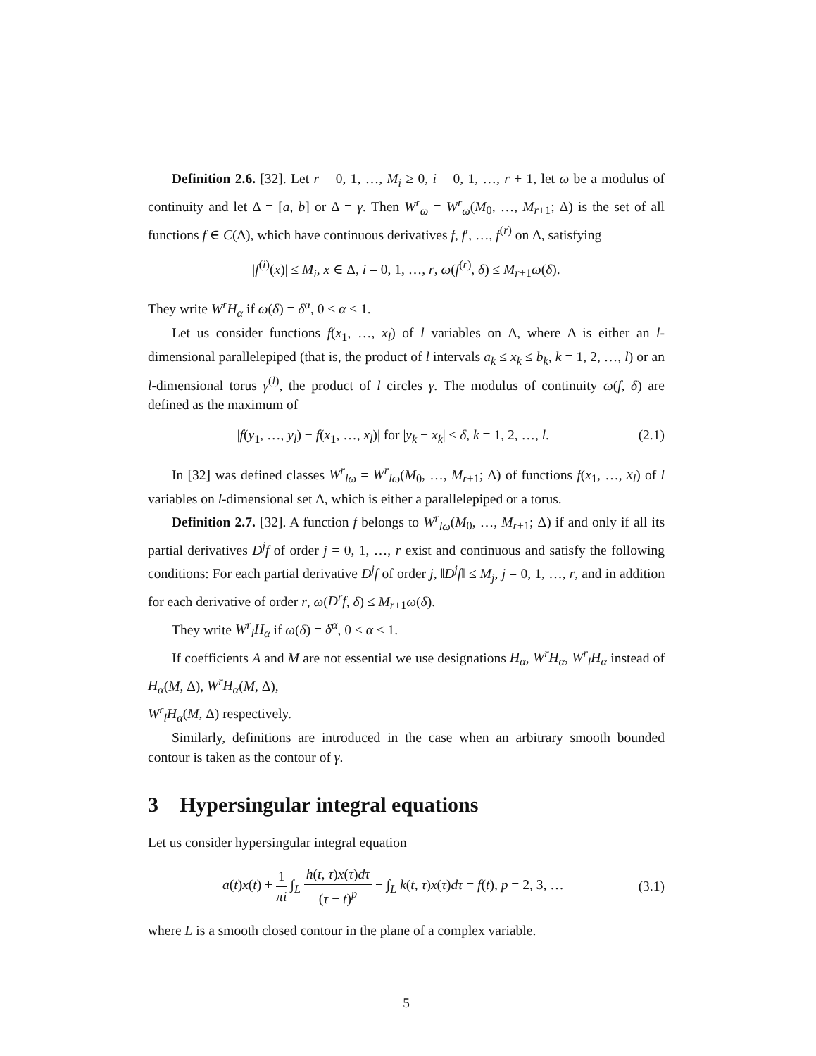Definition 2.6. [32]. Let r = 0, 1, …, M<sub>i</sub> ≥ 0, i = 0, 1, …, r + 1, let ω be a modulus of continuity and let Δ = [a, b] or Δ = γ. Then W<sup>r</sup><sub>ω</sub> = W<sup>r</sup><sub>ω</sub>(M<sub>0</sub>, …, M<sub>r+1</sub>; Δ) is the set of all functions f ∈ C(Δ), which have continuous derivatives f, f′, …, f<sup>(r)</sup> on Δ, satisfying
|f<sup>(i)</sup>(x)| ≤ M<sub>i</sub>, x ∈ Δ, i = 0, 1, …, r, ω(f<sup>(r)</sup>, δ) ≤ M<sub>r+1</sub>ω(δ).
They write W<sup>r</sup>H<sub>α</sub> if ω(δ) = δ<sup>α</sup>, 0 < α ≤ 1.
Let us consider functions f(x<sub>1</sub>, …, x<sub>l</sub>) of l variables on Δ, where Δ is either an l-dimensional parallelepiped (that is, the product of l intervals a<sub>k</sub> ≤ x<sub>k</sub> ≤ b<sub>k</sub>, k = 1, 2, …, l) or an l-dimensional torus γ<sup>(l)</sup>, the product of l circles γ. The modulus of continuity ω(f, δ) are defined as the maximum of
|f(y<sub>1</sub>, …, y<sub>l</sub>) − f(x<sub>1</sub>, …, x<sub>l</sub>)| for |y<sub>k</sub> − x<sub>k</sub>| ≤ δ, k = 1, 2, …, l. (2.1)
In [32] was defined classes W<sup>r</sup><sub>lω</sub> = W<sup>r</sup><sub>lω</sub>(M<sub>0</sub>, …, M<sub>r+1</sub>; Δ) of functions f(x<sub>1</sub>, …, x<sub>l</sub>) of l variables on l-dimensional set Δ, which is either a parallelepiped or a torus.
Definition 2.7. [32]. A function f belongs to W<sup>r</sup><sub>lω</sub>(M<sub>0</sub>, …, M<sub>r+1</sub>; Δ) if and only if all its partial derivatives D<sup>j</sup>f of order j = 0, 1, …, r exist and continuous and satisfy the following conditions: For each partial derivative D<sup>j</sup>f of order j, ‖D<sup>j</sup>f‖ ≤ M<sub>j</sub>, j = 0, 1, …, r, and in addition for each derivative of order r, ω(D<sup>r</sup>f, δ) ≤ M<sub>r+1</sub>ω(δ).
They write W<sup>r</sup><sub>l</sub>H<sub>α</sub> if ω(δ) = δ<sup>α</sup>, 0 < α ≤ 1.
If coefficients A and M are not essential we use designations H<sub>α</sub>, W<sup>r</sup>H<sub>α</sub>, W<sup>r</sup><sub>l</sub>H<sub>α</sub> instead of H<sub>α</sub>(M, Δ), W<sup>r</sup>H<sub>α</sub>(M, Δ),
W<sup>r</sup><sub>l</sub>H<sub>α</sub>(M, Δ) respectively.
Similarly, definitions are introduced in the case when an arbitrary smooth bounded contour is taken as the contour of γ.
3 Hypersingular integral equations
Let us consider hypersingular integral equation
a(t)x(t) + 1 πi ∫<sub>L</sub> h(t, τ)x(τ)dτ (τ − t)<sup>p</sup> + ∫<sub>L</sub> k(t, τ)x(τ)dτ = f(t), p = 2, 3, … (3.1)
where L is a smooth closed contour in the plane of a complex variable.
5